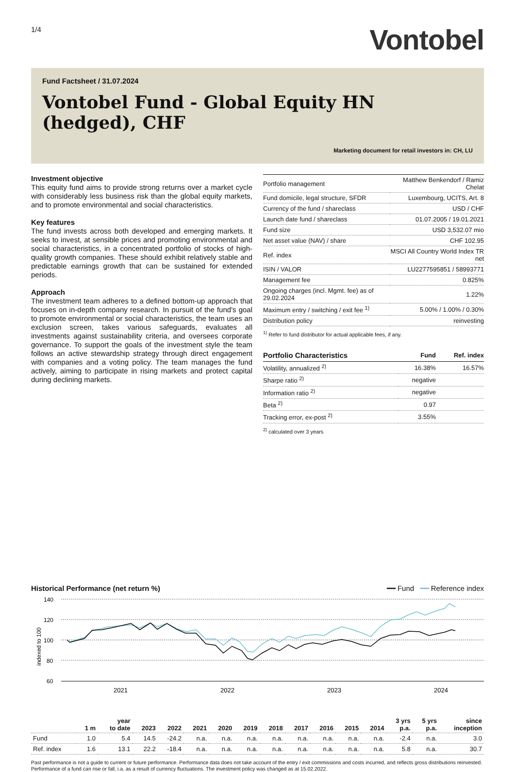1/4
Vontobel
Fund Factsheet / 31.07.2024
Vontobel Fund - Global Equity HN (hedged), CHF
Marketing document for retail investors in: CH, LU
Investment objective
This equity fund aims to provide strong returns over a market cycle with considerably less business risk than the global equity markets, and to promote environmental and social characteristics.
Key features
The fund invests across both developed and emerging markets. It seeks to invest, at sensible prices and promoting environmental and social characteristics, in a concentrated portfolio of stocks of high-quality growth companies. These should exhibit relatively stable and predictable earnings growth that can be sustained for extended periods.
Approach
The investment team adheres to a defined bottom-up approach that focuses on in-depth company research. In pursuit of the fund's goal to promote environmental or social characteristics, the team uses an exclusion screen, takes various safeguards, evaluates all investments against sustainability criteria, and oversees corporate governance. To support the goals of the investment style the team follows an active stewardship strategy through direct engagement with companies and a voting policy. The team manages the fund actively, aiming to participate in rising markets and protect capital during declining markets.
| Portfolio management | Matthew Benkendorf / Ramiz Chelat |
| Fund domicile, legal structure, SFDR | Luxembourg, UCITS, Art. 8 |
| Currency of the fund / shareclass | USD / CHF |
| Launch date fund / shareclass | 01.07.2005 / 19.01.2021 |
| Fund size | USD 3,532.07 mio |
| Net asset value (NAV) / share | CHF 102.95 |
| Ref. index | MSCI All Country World Index TR net |
| ISIN / VALOR | LU2277595851 / 58993771 |
| Management fee | 0.825% |
| Ongoing charges (incl. Mgmt. fee) as of 29.02.2024 | 1.22% |
| Maximum entry / switching / exit fee <sup>1)</sup> | 5.00% / 1.00% / 0.30% |
| Distribution policy | reinvesting |
<sup>1)</sup> Refer to fund distributor for actual applicable fees, if any.
| Portfolio Characteristics | Fund | Ref. index |
| --- | --- | --- |
| Volatility, annualized <sup>2)</sup> | 16.38% | 16.57% |
| Sharpe ratio <sup>2)</sup> | negative | |
| Information ratio <sup>2)</sup> | negative | |
| Beta <sup>2)</sup> | 0.97 | |
| Tracking error, ex-post <sup>2)</sup> | 3.55% | |
<sup>2)</sup> calculated over 3 years
Historical Performance (net return %) ━━ Fund ━━ Reference index
indexed to 100
140
120
100
80
60
2021
2022
2023
2024
| | 1 m | year to date | 2023 | 2022 | 2021 | 2020 | 2019 | 2018 | 2017 | 2016 | 2015 | 2014 | 3 yrs p.a. | 5 yrs p.a. | since inception |
| --- | --- | --- | --- | --- | --- | --- | --- | --- | --- | --- | --- | --- | --- | --- | --- |
| Fund | 1.0 | 5.4 | 14.5 | -24.2 | n.a. | n.a. | n.a. | n.a. | n.a. | n.a. | n.a. | n.a. | -2.4 | n.a. | 3.0 |
| Ref. index | 1.6 | 13.1 | 22.2 | -18.4 | n.a. | n.a. | n.a. | n.a. | n.a. | n.a. | n.a. | n.a. | 5.8 | n.a. | 30.7 |
Past performance is not a guide to current or future performance. Performance data does not take account of the entry / exit commissions and costs incurred, and reflects gross distributions reinvested. Performance of a fund can rise or fall, i.a. as a result of currency fluctuations. The investment policy was changed as at 15.02.2022.